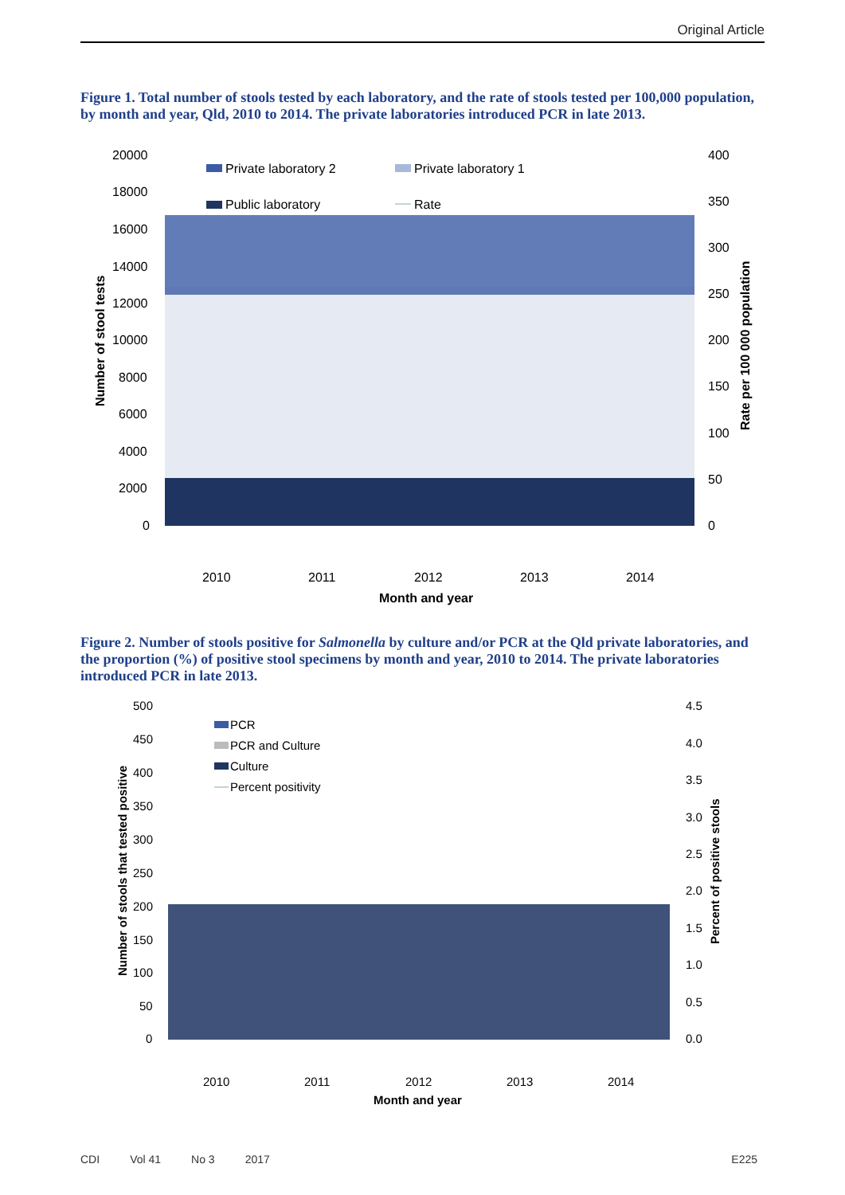Original Article
Figure 1. Total number of stools tested by each laboratory, and the rate of stools tested per 100,000 population, by month and year, Qld, 2010 to 2014. The private laboratories introduced PCR in late 2013.
20000
18000
16000
14000
12000
10000
8000
6000
4000
2000
0
400
350
300
250
200
150
100
50
0
Number of stool tests
Rate per 100 000 population
Private laboratory 2
Private laboratory 1
Public laboratory
Rate
2010
2011
2012
2013
2014
Month and year
Figure 2. Number of stools positive for Salmonella by culture and/or PCR at the Qld private laboratories, and the proportion (%) of positive stool specimens by month and year, 2010 to 2014. The private laboratories introduced PCR in late 2013.
500
450
400
350
300
250
200
150
100
50
0
4.5
4.0
3.5
3.0
2.5
2.0
1.5
1.0
0.5
0.0
Number of stools that tested positive
Percent of positive stools
PCR
PCR and Culture
Culture
Percent positivity
2010
2011
2012
2013
2014
Month and year
CDI Vol 41 No 3 2017 E225